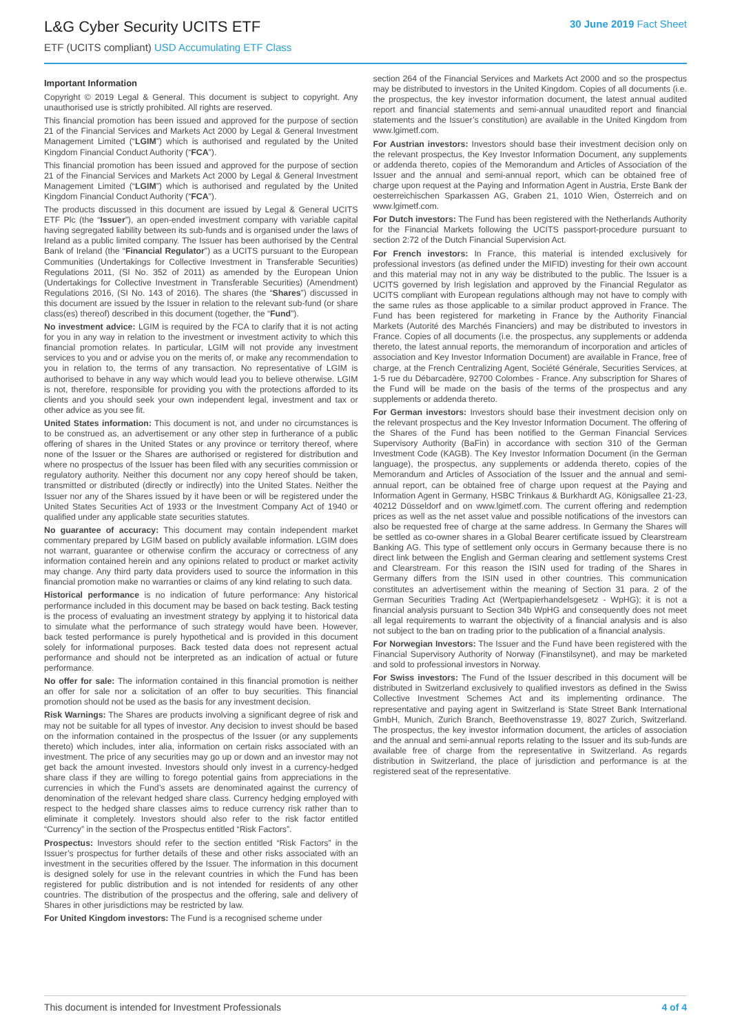L&G Cyber Security UCITS ETF
ETF (UCITS compliant) USD Accumulating ETF Class
30 June 2019 Fact Sheet
Important Information
Copyright © 2019 Legal & General. This document is subject to copyright. Any unauthorised use is strictly prohibited. All rights are reserved.
This financial promotion has been issued and approved for the purpose of section 21 of the Financial Services and Markets Act 2000 by Legal & General Investment Management Limited (“LGIM”) which is authorised and regulated by the United Kingdom Financial Conduct Authority (“FCA”).
This financial promotion has been issued and approved for the purpose of section 21 of the Financial Services and Markets Act 2000 by Legal & General Investment Management Limited (“LGIM”) which is authorised and regulated by the United Kingdom Financial Conduct Authority (“FCA”).
The products discussed in this document are issued by Legal & General UCITS ETF Plc (the “Issuer”), an open-ended investment company with variable capital having segregated liability between its sub-funds and is organised under the laws of Ireland as a public limited company. The Issuer has been authorised by the Central Bank of Ireland (the “Financial Regulator”) as a UCITS pursuant to the European Communities (Undertakings for Collective Investment in Transferable Securities) Regulations 2011, (SI No. 352 of 2011) as amended by the European Union (Undertakings for Collective Investment in Transferable Securities) (Amendment) Regulations 2016, (SI No. 143 of 2016). The shares (the “Shares”) discussed in this document are issued by the Issuer in relation to the relevant sub-fund (or share class(es) thereof) described in this document (together, the “Fund”).
No investment advice: LGIM is required by the FCA to clarify that it is not acting for you in any way in relation to the investment or investment activity to which this financial promotion relates. In particular, LGIM will not provide any investment services to you and or advise you on the merits of, or make any recommendation to you in relation to, the terms of any transaction. No representative of LGIM is authorised to behave in any way which would lead you to believe otherwise. LGIM is not, therefore, responsible for providing you with the protections afforded to its clients and you should seek your own independent legal, investment and tax or other advice as you see fit.
United States information: This document is not, and under no circumstances is to be construed as, an advertisement or any other step in furtherance of a public offering of shares in the United States or any province or territory thereof, where none of the Issuer or the Shares are authorised or registered for distribution and where no prospectus of the Issuer has been filed with any securities commission or regulatory authority. Neither this document nor any copy hereof should be taken, transmitted or distributed (directly or indirectly) into the United States. Neither the Issuer nor any of the Shares issued by it have been or will be registered under the United States Securities Act of 1933 or the Investment Company Act of 1940 or qualified under any applicable state securities statutes.
No guarantee of accuracy: This document may contain independent market commentary prepared by LGIM based on publicly available information. LGIM does not warrant, guarantee or otherwise confirm the accuracy or correctness of any information contained herein and any opinions related to product or market activity may change. Any third party data providers used to source the information in this financial promotion make no warranties or claims of any kind relating to such data.
Historical performance is no indication of future performance: Any historical performance included in this document may be based on back testing. Back testing is the process of evaluating an investment strategy by applying it to historical data to simulate what the performance of such strategy would have been. However, back tested performance is purely hypothetical and is provided in this document solely for informational purposes. Back tested data does not represent actual performance and should not be interpreted as an indication of actual or future performance.
No offer for sale: The information contained in this financial promotion is neither an offer for sale nor a solicitation of an offer to buy securities. This financial promotion should not be used as the basis for any investment decision.
Risk Warnings: The Shares are products involving a significant degree of risk and may not be suitable for all types of investor. Any decision to invest should be based on the information contained in the prospectus of the Issuer (or any supplements thereto) which includes, inter alia, information on certain risks associated with an investment. The price of any securities may go up or down and an investor may not get back the amount invested. Investors should only invest in a currency-hedged share class if they are willing to forego potential gains from appreciations in the currencies in which the Fund’s assets are denominated against the currency of denomination of the relevant hedged share class. Currency hedging employed with respect to the hedged share classes aims to reduce currency risk rather than to eliminate it completely. Investors should also refer to the risk factor entitled “Currency” in the section of the Prospectus entitled “Risk Factors”.
Prospectus: Investors should refer to the section entitled “Risk Factors” in the Issuer’s prospectus for further details of these and other risks associated with an investment in the securities offered by the Issuer. The information in this document is designed solely for use in the relevant countries in which the Fund has been registered for public distribution and is not intended for residents of any other countries. The distribution of the prospectus and the offering, sale and delivery of Shares in other jurisdictions may be restricted by law.
For United Kingdom investors: The Fund is a recognised scheme under
section 264 of the Financial Services and Markets Act 2000 and so the prospectus may be distributed to investors in the United Kingdom. Copies of all documents (i.e. the prospectus, the key investor information document, the latest annual audited report and financial statements and semi-annual unaudited report and financial statements and the Issuer’s constitution) are available in the United Kingdom from www.lgimetf.com.
For Austrian investors: Investors should base their investment decision only on the relevant prospectus, the Key Investor Information Document, any supplements or addenda thereto, copies of the Memorandum and Articles of Association of the Issuer and the annual and semi-annual report, which can be obtained free of charge upon request at the Paying and Information Agent in Austria, Erste Bank der oesterreichischen Sparkassen AG, Graben 21, 1010 Wien, Österreich and on www.lgimetf.com.
For Dutch investors: The Fund has been registered with the Netherlands Authority for the Financial Markets following the UCITS passport-procedure pursuant to section 2:72 of the Dutch Financial Supervision Act.
For French investors: In France, this material is intended exclusively for professional investors (as defined under the MIFID) investing for their own account and this material may not in any way be distributed to the public. The Issuer is a UCITS governed by Irish legislation and approved by the Financial Regulator as UCITS compliant with European regulations although may not have to comply with the same rules as those applicable to a similar product approved in France. The Fund has been registered for marketing in France by the Authority Financial Markets (Autorité des Marchés Financiers) and may be distributed to investors in France. Copies of all documents (i.e. the prospectus, any supplements or addenda thereto, the latest annual reports, the memorandum of incorporation and articles of association and Key Investor Information Document) are available in France, free of charge, at the French Centralizing Agent, Société Générale, Securities Services, at 1-5 rue du Débarcadère, 92700 Colombes - France. Any subscription for Shares of the Fund will be made on the basis of the terms of the prospectus and any supplements or addenda thereto.
For German investors: Investors should base their investment decision only on the relevant prospectus and the Key Investor Information Document. The offering of the Shares of the Fund has been notified to the German Financial Services Supervisory Authority (BaFin) in accordance with section 310 of the German Investment Code (KAGB). The Key Investor Information Document (in the German language), the prospectus, any supplements or addenda thereto, copies of the Memorandum and Articles of Association of the Issuer and the annual and semi-annual report, can be obtained free of charge upon request at the Paying and Information Agent in Germany, HSBC Trinkaus & Burkhardt AG, Königsallee 21-23, 40212 Düsseldorf and on www.lgimetf.com. The current offering and redemption prices as well as the net asset value and possible notifications of the investors can also be requested free of charge at the same address. In Germany the Shares will be settled as co-owner shares in a Global Bearer certificate issued by Clearstream Banking AG. This type of settlement only occurs in Germany because there is no direct link between the English and German clearing and settlement systems Crest and Clearstream. For this reason the ISIN used for trading of the Shares in Germany differs from the ISIN used in other countries. This communication constitutes an advertisement within the meaning of Section 31 para. 2 of the German Securities Trading Act (Wertpapierhandelsgesetz - WpHG); it is not a financial analysis pursuant to Section 34b WpHG and consequently does not meet all legal requirements to warrant the objectivity of a financial analysis and is also not subject to the ban on trading prior to the publication of a financial analysis.
For Norwegian Investors: The Issuer and the Fund have been registered with the Financial Supervisory Authority of Norway (Finanstilsynet), and may be marketed and sold to professional investors in Norway.
For Swiss investors: The Fund of the Issuer described in this document will be distributed in Switzerland exclusively to qualified investors as defined in the Swiss Collective Investment Schemes Act and its implementing ordinance. The representative and paying agent in Switzerland is State Street Bank International GmbH, Munich, Zurich Branch, Beethovenstrasse 19, 8027 Zurich, Switzerland. The prospectus, the key investor information document, the articles of association and the annual and semi-annual reports relating to the Issuer and its sub-funds are available free of charge from the representative in Switzerland. As regards distribution in Switzerland, the place of jurisdiction and performance is at the registered seat of the representative.
This document is intended for Investment Professionals 4 of 4